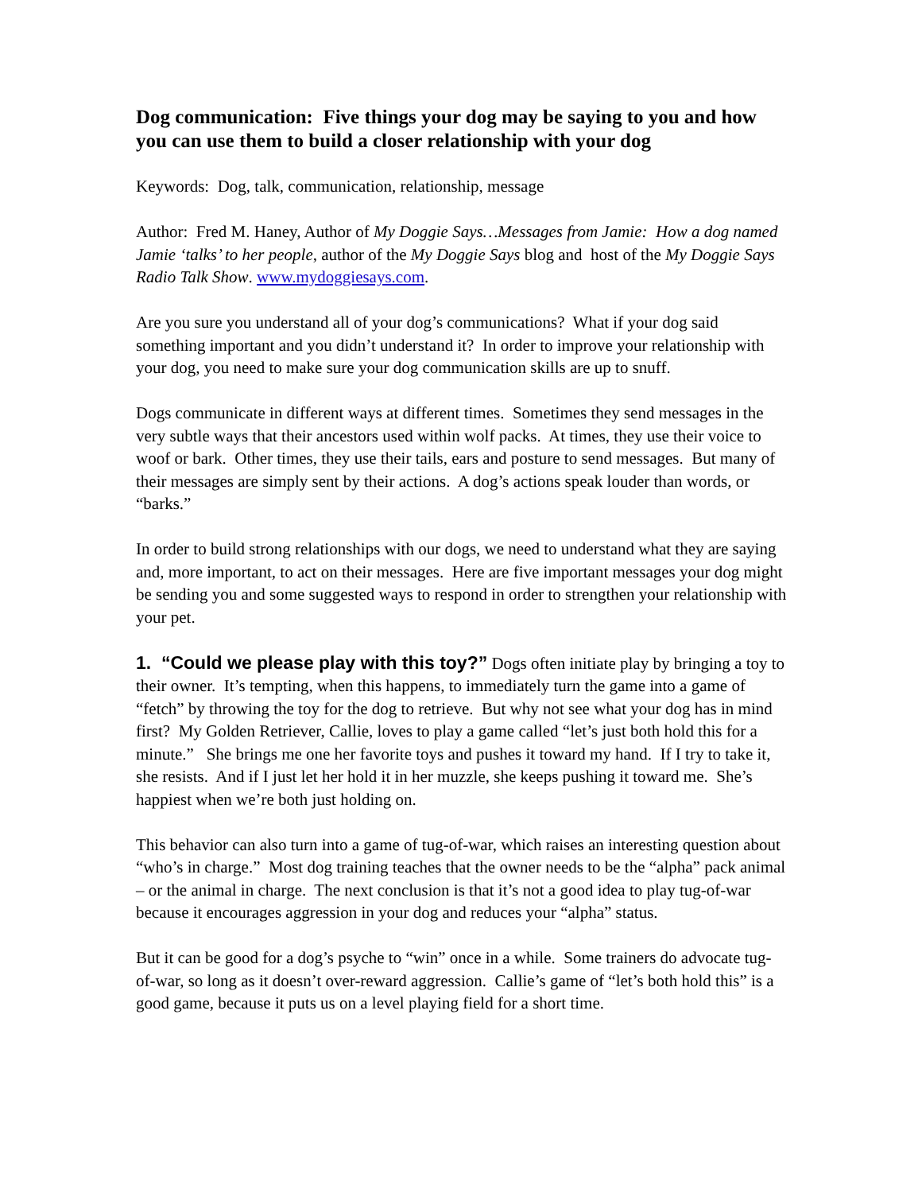Dog communication: Five things your dog may be saying to you and how you can use them to build a closer relationship with your dog
Keywords: Dog, talk, communication, relationship, message
Author: Fred M. Haney, Author of My Doggie Says…Messages from Jamie: How a dog named Jamie ‘talks’ to her people, author of the My Doggie Says blog and host of the My Doggie Says Radio Talk Show. www.mydoggiesays.com.
Are you sure you understand all of your dog’s communications? What if your dog said something important and you didn’t understand it? In order to improve your relationship with your dog, you need to make sure your dog communication skills are up to snuff.
Dogs communicate in different ways at different times. Sometimes they send messages in the very subtle ways that their ancestors used within wolf packs. At times, they use their voice to woof or bark. Other times, they use their tails, ears and posture to send messages. But many of their messages are simply sent by their actions. A dog’s actions speak louder than words, or “barks.”
In order to build strong relationships with our dogs, we need to understand what they are saying and, more important, to act on their messages. Here are five important messages your dog might be sending you and some suggested ways to respond in order to strengthen your relationship with your pet.
1. “Could we please play with this toy?” Dogs often initiate play by bringing a toy to their owner. It’s tempting, when this happens, to immediately turn the game into a game of “fetch” by throwing the toy for the dog to retrieve. But why not see what your dog has in mind first? My Golden Retriever, Callie, loves to play a game called “let’s just both hold this for a minute.” She brings me one her favorite toys and pushes it toward my hand. If I try to take it, she resists. And if I just let her hold it in her muzzle, she keeps pushing it toward me. She’s happiest when we’re both just holding on.
This behavior can also turn into a game of tug-of-war, which raises an interesting question about “who’s in charge.” Most dog training teaches that the owner needs to be the “alpha” pack animal – or the animal in charge. The next conclusion is that it’s not a good idea to play tug-of-war because it encourages aggression in your dog and reduces your “alpha” status.
But it can be good for a dog’s psyche to “win” once in a while. Some trainers do advocate tug-of-war, so long as it doesn’t over-reward aggression. Callie’s game of “let’s both hold this” is a good game, because it puts us on a level playing field for a short time.